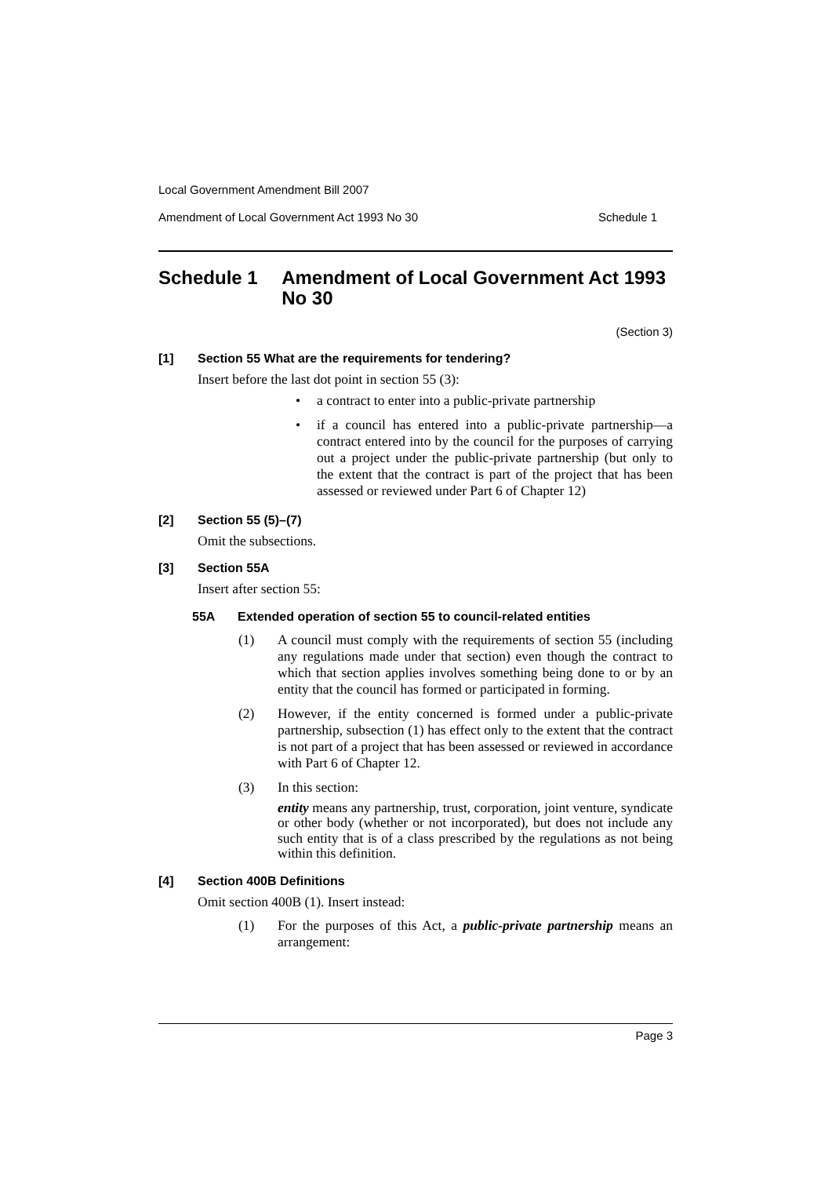Local Government Amendment Bill 2007
Amendment of Local Government Act 1993 No 30 Schedule 1
Schedule 1 Amendment of Local Government Act 1993 No 30
(Section 3)
[1] Section 55 What are the requirements for tendering?
Insert before the last dot point in section 55 (3):
• a contract to enter into a public-private partnership
• if a council has entered into a public-private partnership—a contract entered into by the council for the purposes of carrying out a project under the public-private partnership (but only to the extent that the contract is part of the project that has been assessed or reviewed under Part 6 of Chapter 12)
[2] Section 55 (5)–(7)
Omit the subsections.
[3] Section 55A
Insert after section 55:
55A Extended operation of section 55 to council-related entities
(1) A council must comply with the requirements of section 55 (including any regulations made under that section) even though the contract to which that section applies involves something being done to or by an entity that the council has formed or participated in forming.
(2) However, if the entity concerned is formed under a public-private partnership, subsection (1) has effect only to the extent that the contract is not part of a project that has been assessed or reviewed in accordance with Part 6 of Chapter 12.
(3) In this section:
entity means any partnership, trust, corporation, joint venture, syndicate or other body (whether or not incorporated), but does not include any such entity that is of a class prescribed by the regulations as not being within this definition.
[4] Section 400B Definitions
Omit section 400B (1). Insert instead:
(1) For the purposes of this Act, a public-private partnership means an arrangement:
Page 3